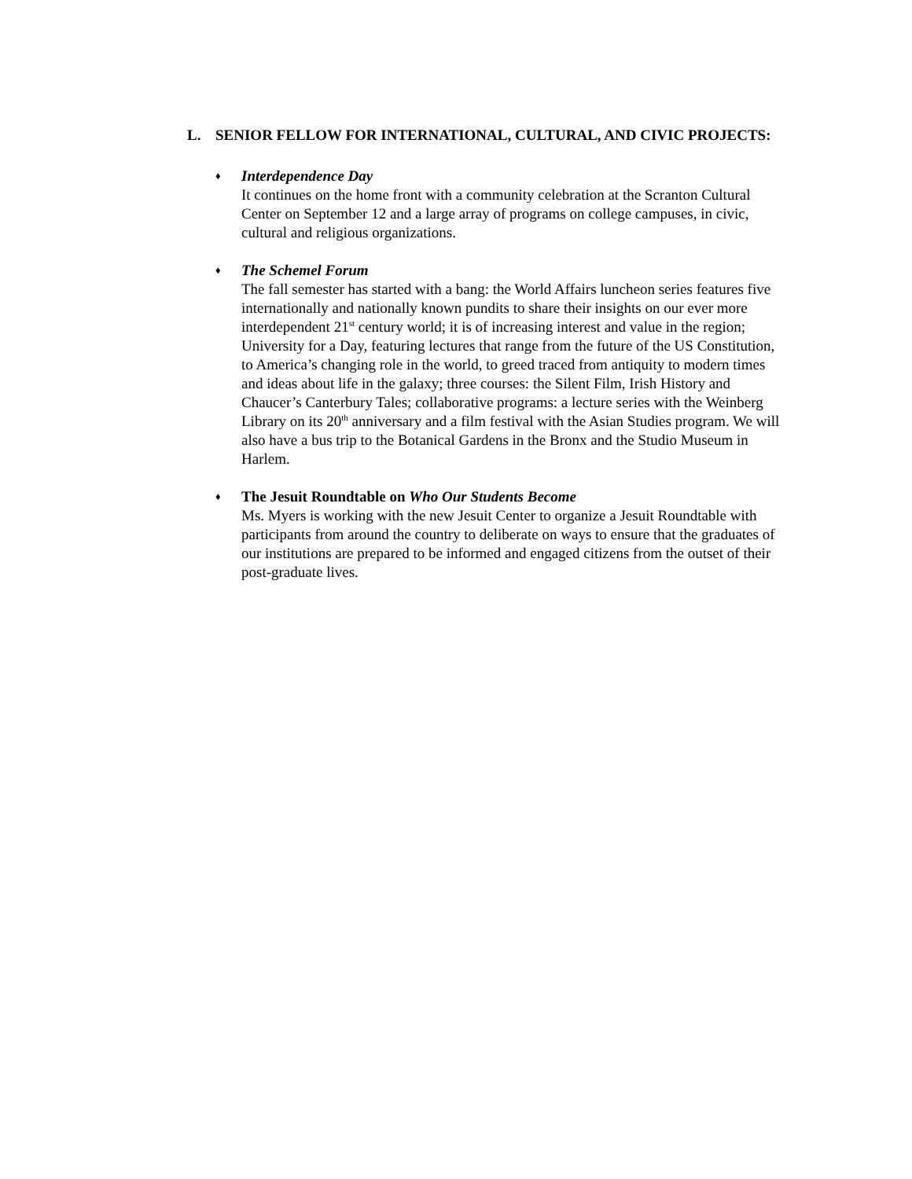L. SENIOR FELLOW FOR INTERNATIONAL, CULTURAL, AND CIVIC PROJECTS:
♦
Interdependence Day
It continues on the home front with a community celebration at the Scranton Cultural Center on September 12 and a large array of programs on college campuses, in civic, cultural and religious organizations.
♦
The Schemel Forum
The fall semester has started with a bang: the World Affairs luncheon series features five internationally and nationally known pundits to share their insights on our ever more interdependent 21<sup>st</sup> century world; it is of increasing interest and value in the region; University for a Day, featuring lectures that range from the future of the US Constitution, to America’s changing role in the world, to greed traced from antiquity to modern times and ideas about life in the galaxy; three courses: the Silent Film, Irish History and Chaucer’s Canterbury Tales; collaborative programs: a lecture series with the Weinberg Library on its 20<sup>th</sup> anniversary and a film festival with the Asian Studies program. We will also have a bus trip to the Botanical Gardens in the Bronx and the Studio Museum in Harlem.
♦
The Jesuit Roundtable on Who Our Students Become
Ms. Myers is working with the new Jesuit Center to organize a Jesuit Roundtable with participants from around the country to deliberate on ways to ensure that the graduates of our institutions are prepared to be informed and engaged citizens from the outset of their post-graduate lives.